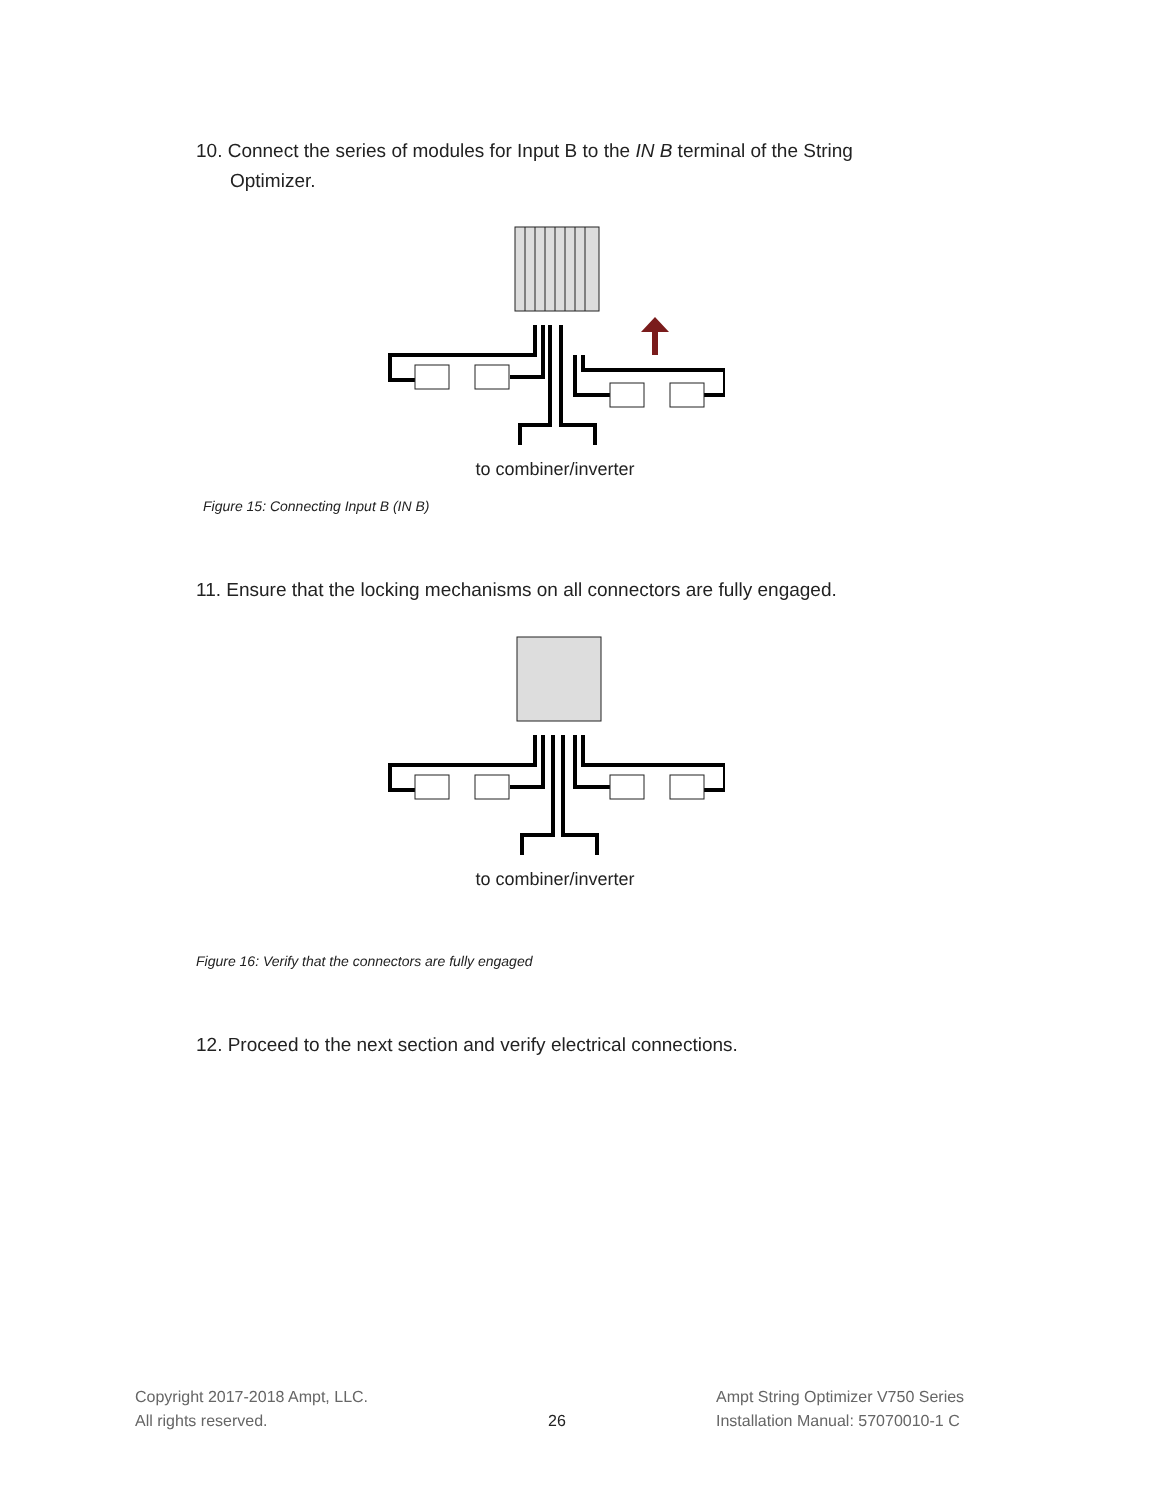10. Connect the series of modules for Input B to the IN B terminal of the String Optimizer.
to combiner/inverter
Figure 15: Connecting Input B (IN B)
11. Ensure that the locking mechanisms on all connectors are fully engaged.
to combiner/inverter
Figure 16: Verify that the connectors are fully engaged
12. Proceed to the next section and verify electrical connections.
Copyright 2017-2018 Ampt, LLC.
All rights reserved.
26
Ampt String Optimizer V750 Series
Installation Manual: 57070010-1 C